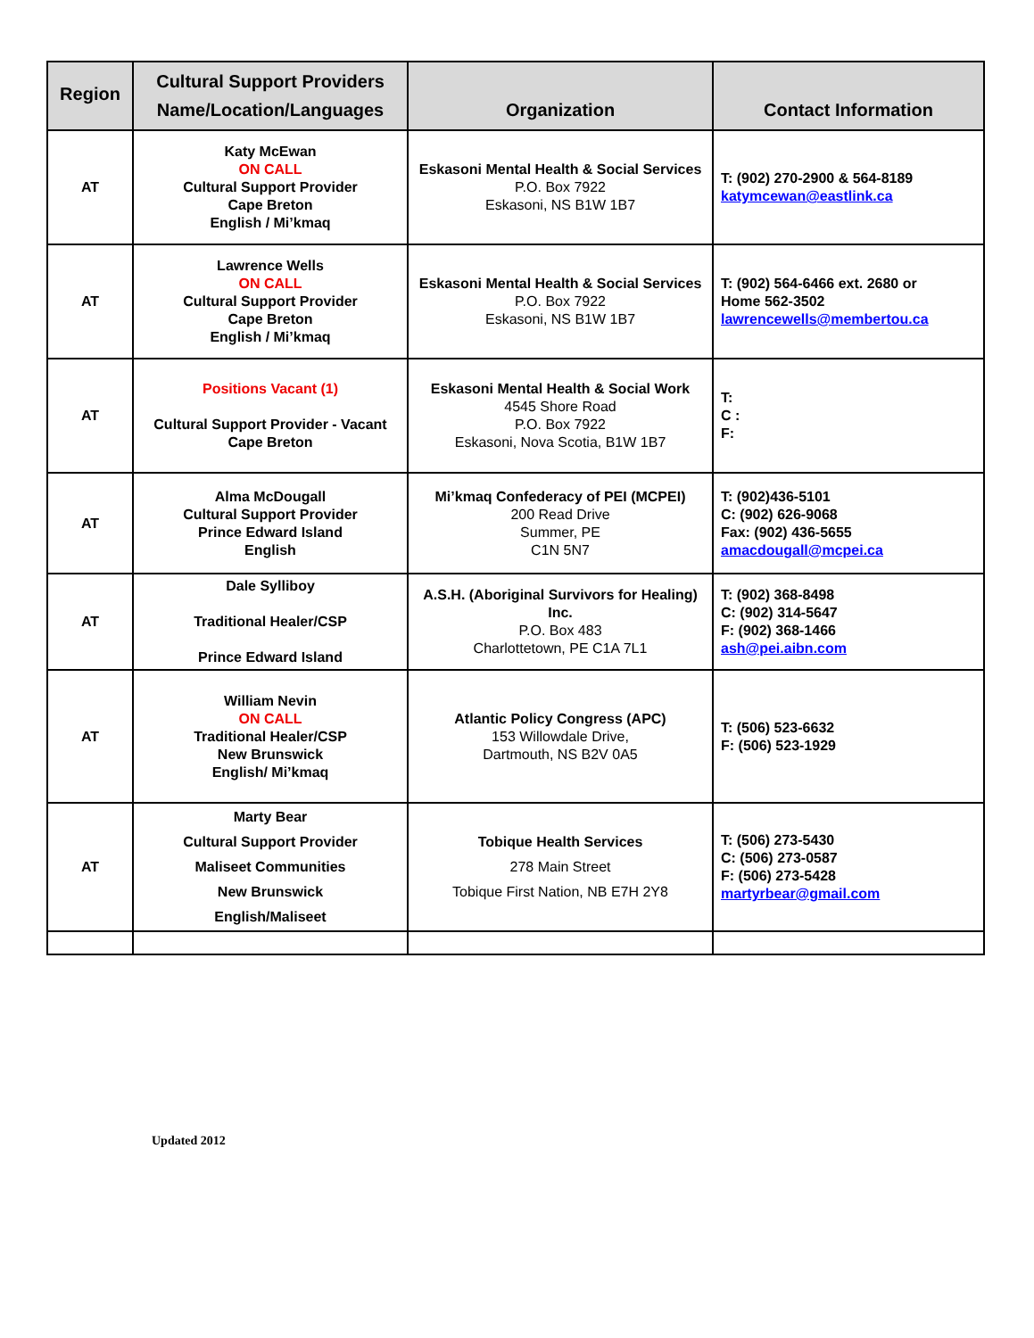| Region | Cultural Support Providers Name/Location/Languages | Organization | Contact Information |
| --- | --- | --- | --- |
| AT | Katy McEwan ON CALL Cultural Support Provider Cape Breton English / Mi’kmaq | Eskasoni Mental Health & Social Services P.O. Box 7922 Eskasoni, NS B1W 1B7 | T: (902) 270-2900 & 564-8189 katymcewan@eastlink.ca |
| AT | Lawrence Wells ON CALL Cultural Support Provider Cape Breton English / Mi’kmaq | Eskasoni Mental Health & Social Services P.O. Box 7922 Eskasoni, NS B1W 1B7 | T: (902) 564-6466 ext. 2680 or Home 562-3502 lawrencewells@membertou.ca |
| AT | Positions Vacant (1) Cultural Support Provider - Vacant Cape Breton | Eskasoni Mental Health & Social Work 4545 Shore Road P.O. Box 7922 Eskasoni, Nova Scotia, B1W 1B7 | T: C : F: |
| AT | Alma McDougall Cultural Support Provider Prince Edward Island English | Mi’kmaq Confederacy of PEI (MCPEI) 200 Read Drive Summer, PE C1N 5N7 | T: (902)436-5101 C: (902) 626-9068 Fax: (902) 436-5655 amacdougall@mcpei.ca |
| AT | Dale Sylliboy Traditional Healer/CSP Prince Edward Island | A.S.H. (Aboriginal Survivors for Healing) Inc. P.O. Box 483 Charlottetown, PE C1A 7L1 | T: (902) 368-8498 C: (902) 314-5647 F: (902) 368-1466 ash@pei.aibn.com |
| AT | William Nevin ON CALL Traditional Healer/CSP New Brunswick English/ Mi’kmaq | Atlantic Policy Congress (APC) 153 Willowdale Drive, Dartmouth, NS B2V 0A5 | T: (506) 523-6632 F: (506) 523-1929 |
| AT | Marty Bear Cultural Support Provider Maliseet Communities New Brunswick English/Maliseet | Tobique Health Services 278 Main Street Tobique First Nation, NB E7H 2Y8 | T: (506) 273-5430 C: (506) 273-0587 F: (506) 273-5428 martyrbear@gmail.com |
Updated 2012